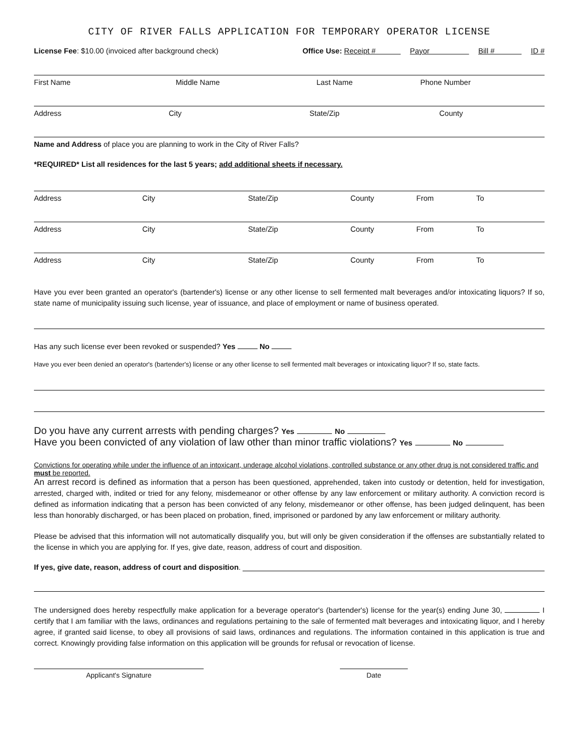CITY OF RIVER FALLS APPLICATION FOR TEMPORARY OPERATOR LICENSE
License Fee: $10.00 (invoiced after background check) Office Use: Receipt # Payor Bill # ID #
First Name Middle Name Last Name Phone Number
Address City State/Zip County
Name and Address of place you are planning to work in the City of River Falls?
*REQUIRED* List all residences for the last 5 years; add additional sheets if necessary.
Address City State/Zip County From To
Address City State/Zip County From To
Address City State/Zip County From To
Have you ever been granted an operator's (bartender's) license or any other license to sell fermented malt beverages and/or intoxicating liquors? If so, state name of municipality issuing such license, year of issuance, and place of employment or name of business operated.
Has any such license ever been revoked or suspended? Yes No
Have you ever been denied an operator's (bartender's) license or any other license to sell fermented malt beverages or intoxicating liquor? If so, state facts.
Do you have any current arrests with pending charges? Yes No
Have you been convicted of any violation of law other than minor traffic violations? Yes No
Convictions for operating while under the influence of an intoxicant, underage alcohol violations, controlled substance or any other drug is not considered traffic and must be reported.
An arrest record is defined as information that a person has been questioned, apprehended, taken into custody or detention, held for investigation, arrested, charged with, indited or tried for any felony, misdemeanor or other offense by any law enforcement or military authority. A conviction record is defined as information indicating that a person has been convicted of any felony, misdemeanor or other offense, has been judged delinquent, has been less than honorably discharged, or has been placed on probation, fined, imprisoned or pardoned by any law enforcement or military authority.
Please be advised that this information will not automatically disqualify you, but will only be given consideration if the offenses are substantially related to the license in which you are applying for. If yes, give date, reason, address of court and disposition.
If yes, give date, reason, address of court and disposition.
The undersigned does hereby respectfully make application for a beverage operator's (bartender's) license for the year(s) ending June 30, I certify that I am familiar with the laws, ordinances and regulations pertaining to the sale of fermented malt beverages and intoxicating liquor, and I hereby agree, if granted said license, to obey all provisions of said laws, ordinances and regulations. The information contained in this application is true and correct. Knowingly providing false information on this application will be grounds for refusal or revocation of license.
Applicant's Signature Date